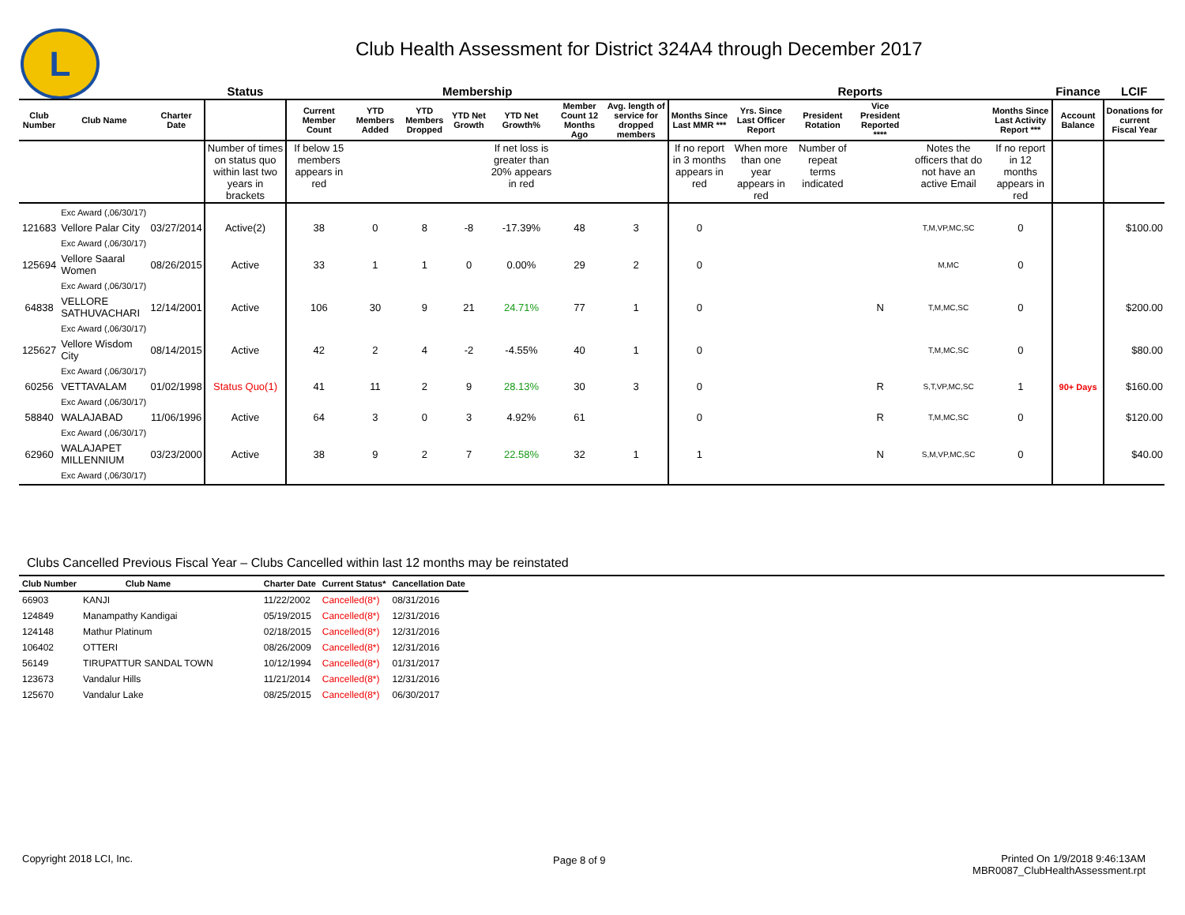L
Club Health Assessment for District 324A4 through December 2017
| | | | Status | Membership | | | | | | | Reports | | | | | | Finance | LCIF |
| Club Number | Club Name | Charter Date | | Current Member Count | YTD Members Added | YTD Members Dropped | YTD Net Growth | YTD Net Growth% | Member Count 12 Months Ago | Avg. length of service for dropped members | Months Since Last MMR *** | Yrs. Since Last Officer Report | President Rotation | Vice President Reported **** | | Months Since Last Activity Report *** | Account Balance | Donations for current Fiscal Year |
| | | | Number of times on status quo within last two years in brackets | If below 15 members appears in red | | | | If net loss is greater than 20% appears in red | | | If no report in 3 months appears in red | When more than one year appears in red | Number of repeat terms indicated | | Notes the officers that do not have an active Email | If no report in 12 months appears in red | | |
| | Exc Award (,06/30/17) | | | | | | | | | | | | | | | | | |
| 121683 | Vellore Palar City | 03/27/2014 | Active(2) | 38 | 0 | 8 | -8 | -17.39% | 48 | 3 | 0 | | | | T,M,VP,MC,SC | 0 | | $100.00 |
| | Exc Award (,06/30/17) | | | | | | | | | | | | | | | | | |
| 125694 | Vellore Saaral Women | 08/26/2015 | Active | 33 | 1 | 1 | 0 | 0.00% | 29 | 2 | 0 | | | | M,MC | 0 | | |
| | Exc Award (,06/30/17) | | | | | | | | | | | | | | | | | |
| 64838 | VELLORE SATHUVACHARI | 12/14/2001 | Active | 106 | 30 | 9 | 21 | 24.71% | 77 | 1 | 0 | | | N | T,M,MC,SC | 0 | | $200.00 |
| | Exc Award (,06/30/17) | | | | | | | | | | | | | | | | | |
| 125627 | Vellore Wisdom City | 08/14/2015 | Active | 42 | 2 | 4 | -2 | -4.55% | 40 | 1 | 0 | | | | T,M,MC,SC | 0 | | $80.00 |
| | Exc Award (,06/30/17) | | | | | | | | | | | | | | | | | |
| 60256 | VETTAVALAM | 01/02/1998 | Status Quo(1) | 41 | 11 | 2 | 9 | 28.13% | 30 | 3 | 0 | | | R | S,T,VP,MC,SC | 1 | 90+ Days | $160.00 |
| | Exc Award (,06/30/17) | | | | | | | | | | | | | | | | | |
| 58840 | WALAJABAD | 11/06/1996 | Active | 64 | 3 | 0 | 3 | 4.92% | 61 | | 0 | | | R | T,M,MC,SC | 0 | | $120.00 |
| | Exc Award (,06/30/17) | | | | | | | | | | | | | | | | | |
| 62960 | WALAJAPET MILLENNIUM | 03/23/2000 | Active | 38 | 9 | 2 | 7 | 22.58% | 32 | 1 | 1 | | | N | S,M,VP,MC,SC | 0 | | $40.00 |
| | Exc Award (,06/30/17) | | | | | | | | | | | | | | | | | |
Clubs Cancelled Previous Fiscal Year – Clubs Cancelled within last 12 months may be reinstated
| Club Number | Club Name | Charter Date | Current Status* | Cancellation Date |
| --- | --- | --- | --- | --- |
| 66903 | KANJI | 11/22/2002 | Cancelled(8*) | 08/31/2016 |
| 124849 | Manampathy Kandigai | 05/19/2015 | Cancelled(8*) | 12/31/2016 |
| 124148 | Mathur Platinum | 02/18/2015 | Cancelled(8*) | 12/31/2016 |
| 106402 | OTTERI | 08/26/2009 | Cancelled(8*) | 12/31/2016 |
| 56149 | TIRUPATTUR SANDAL TOWN | 10/12/1994 | Cancelled(8*) | 01/31/2017 |
| 123673 | Vandalur Hills | 11/21/2014 | Cancelled(8*) | 12/31/2016 |
| 125670 | Vandalur Lake | 08/25/2015 | Cancelled(8*) | 06/30/2017 |
Copyright 2018 LCI, Inc. Page 8 of 9
Printed On 1/9/2018 9:46:13AM
MBR0087_ClubHealthAssessment.rpt